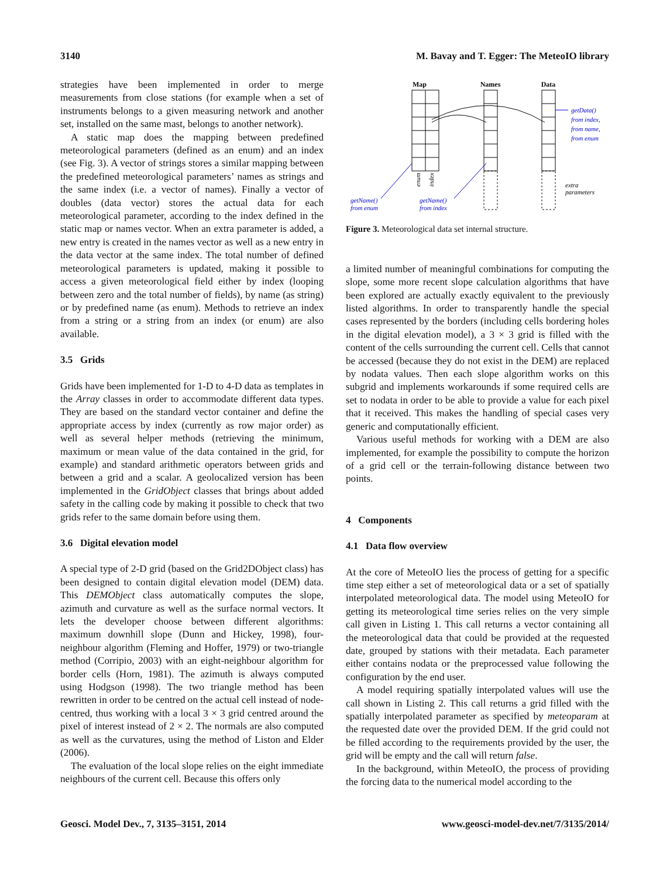3140 M. Bavay and T. Egger: The MeteoIO library
strategies have been implemented in order to merge measurements from close stations (for example when a set of instruments belongs to a given measuring network and another set, installed on the same mast, belongs to another network).
A static map does the mapping between predefined meteorological parameters (defined as an enum) and an index (see Fig. 3). A vector of strings stores a similar mapping between the predefined meteorological parameters’ names as strings and the same index (i.e. a vector of names). Finally a vector of doubles (data vector) stores the actual data for each meteorological parameter, according to the index defined in the static map or names vector. When an extra parameter is added, a new entry is created in the names vector as well as a new entry in the data vector at the same index. The total number of defined meteorological parameters is updated, making it possible to access a given meteorological field either by index (looping between zero and the total number of fields), by name (as string) or by predefined name (as enum). Methods to retrieve an index from a string or a string from an index (or enum) are also available.
3.5 Grids
Grids have been implemented for 1-D to 4-D data as templates in the Array classes in order to accommodate different data types. They are based on the standard vector container and define the appropriate access by index (currently as row major order) as well as several helper methods (retrieving the minimum, maximum or mean value of the data contained in the grid, for example) and standard arithmetic operators between grids and between a grid and a scalar. A geolocalized version has been implemented in the GridObject classes that brings about added safety in the calling code by making it possible to check that two grids refer to the same domain before using them.
3.6 Digital elevation model
A special type of 2-D grid (based on the Grid2DObject class) has been designed to contain digital elevation model (DEM) data. This DEMObject class automatically computes the slope, azimuth and curvature as well as the surface normal vectors. It lets the developer choose between different algorithms: maximum downhill slope (Dunn and Hickey, 1998), four-neighbour algorithm (Fleming and Hoffer, 1979) or two-triangle method (Corripio, 2003) with an eight-neighbour algorithm for border cells (Horn, 1981). The azimuth is always computed using Hodgson (1998). The two triangle method has been rewritten in order to be centred on the actual cell instead of node-centred, thus working with a local 3 × 3 grid centred around the pixel of interest instead of 2 × 2. The normals are also computed as well as the curvatures, using the method of Liston and Elder (2006).
The evaluation of the local slope relies on the eight immediate neighbours of the current cell. Because this offers only
Map
Names
Data
getData()
from index,
from name,
from enum
getName()
from enum
getName()
from index
extra
parameters
enum
index
Figure 3. Meteorological data set internal structure.
a limited number of meaningful combinations for computing the slope, some more recent slope calculation algorithms that have been explored are actually exactly equivalent to the previously listed algorithms. In order to transparently handle the special cases represented by the borders (including cells bordering holes in the digital elevation model), a 3 × 3 grid is filled with the content of the cells surrounding the current cell. Cells that cannot be accessed (because they do not exist in the DEM) are replaced by nodata values. Then each slope algorithm works on this subgrid and implements workarounds if some required cells are set to nodata in order to be able to provide a value for each pixel that it received. This makes the handling of special cases very generic and computationally efficient.
Various useful methods for working with a DEM are also implemented, for example the possibility to compute the horizon of a grid cell or the terrain-following distance between two points.
4 Components
4.1 Data flow overview
At the core of MeteoIO lies the process of getting for a specific time step either a set of meteorological data or a set of spatially interpolated meteorological data. The model using MeteoIO for getting its meteorological time series relies on the very simple call given in Listing 1. This call returns a vector containing all the meteorological data that could be provided at the requested date, grouped by stations with their metadata. Each parameter either contains nodata or the preprocessed value following the configuration by the end user.
A model requiring spatially interpolated values will use the call shown in Listing 2. This call returns a grid filled with the spatially interpolated parameter as specified by meteoparam at the requested date over the provided DEM. If the grid could not be filled according to the requirements provided by the user, the grid will be empty and the call will return false.
In the background, within MeteoIO, the process of providing the forcing data to the numerical model according to the
Geosci. Model Dev., 7, 3135–3151, 2014 www.geosci-model-dev.net/7/3135/2014/